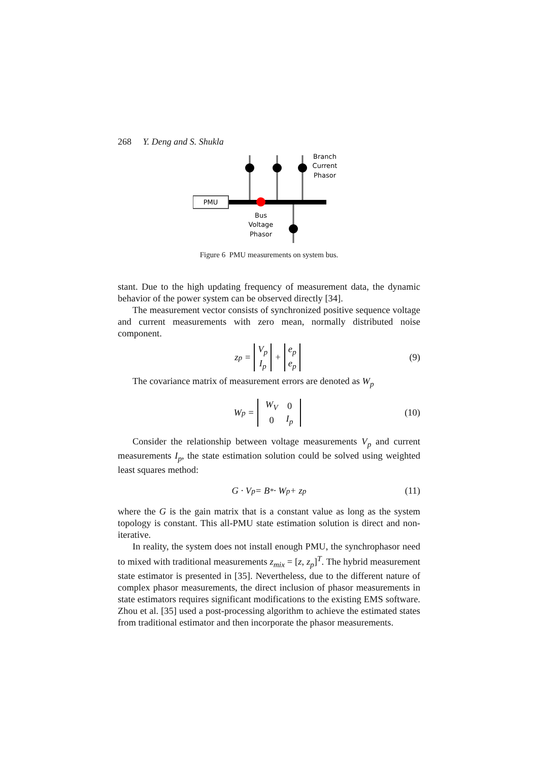268 Y. Deng and S. Shukla
PMU
Branch
Current
Phasor
Bus
Voltage
Phasor
Figure 6 PMU measurements on system bus.
stant. Due to the high updating frequency of measurement data, the dynamic behavior of the power system can be observed directly [34].
The measurement vector consists of synchronized positive sequence voltage and current measurements with zero mean, normally distributed noise component.
z<sub>p</sub> = V<sub>p</sub>
I<sub>p</sub> + e<sub>p</sub>
e<sub>p</sub> (9)
The covariance matrix of measurement errors are denoted as W<sub>p</sub>
W<sub>p</sub> =
| W<sub>V</sub> | 0 |
| 0 | I<sub>p</sub> |
(10)
Consider the relationship between voltage measurements V<sub>p</sub> and current measurements I<sub>p</sub>, the state estimation solution could be solved using weighted least squares method:
G · V<sub>p</sub> = B<sup>*</sup> · W<sub>p</sub> + z<sub>p</sub> (11)
where the G is the gain matrix that is a constant value as long as the system topology is constant. This all-PMU state estimation solution is direct and non-iterative.
In reality, the system does not install enough PMU, the synchrophasor need to mixed with traditional measurements z<sub>mix</sub> = [z, z<sub>p</sub>]<sup>T</sup>. The hybrid measurement state estimator is presented in [35]. Nevertheless, due to the different nature of complex phasor measurements, the direct inclusion of phasor measurements in state estimators requires significant modifications to the existing EMS software. Zhou et al. [35] used a post-processing algorithm to achieve the estimated states from traditional estimator and then incorporate the phasor measurements.